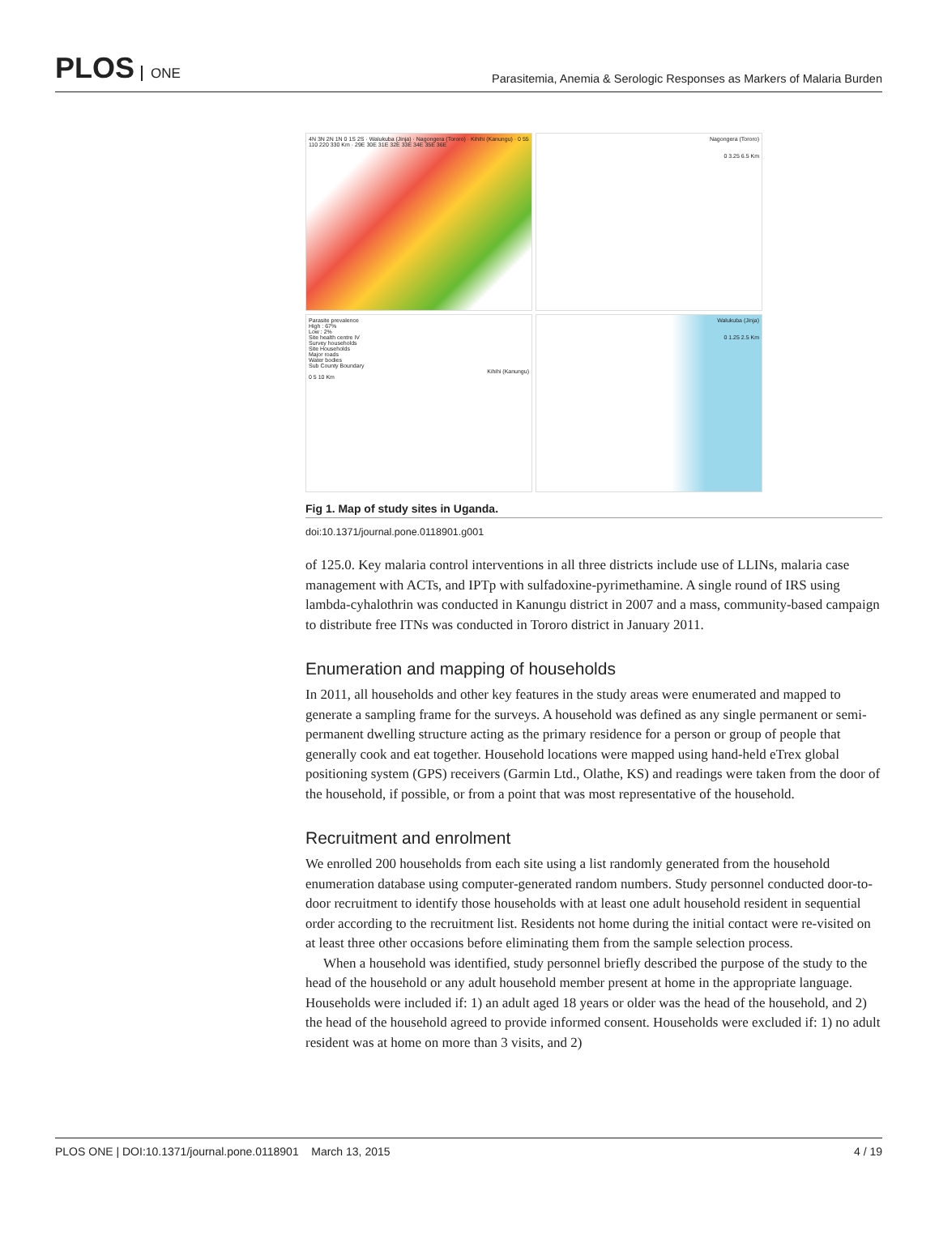PLOS ONE
Parasitemia, Anemia & Serologic Responses as Markers of Malaria Burden
4N 3N 2N 1N 0 1S 2S · Walukuba (Jinja) · Nagongera (Tororo) · Kihihi (Kanungu) · 0 55 110 220 330 Km · 29E 30E 31E 32E 33E 34E 35E 36E
Nagongera (Tororo)
0 3.25 6.5 Km
Parasite prevalence
High : 67%
Low : 2%
Site health centre IV
Survey households
Site Households
Major roads
Water bodies
Sub County Boundary
Kihihi (Kanungu)
0 5 10 Km
Walukuba (Jinja)
0 1.25 2.5 Km
Fig 1. Map of study sites in Uganda.
doi:10.1371/journal.pone.0118901.g001
of 125.0. Key malaria control interventions in all three districts include use of LLINs, malaria case management with ACTs, and IPTp with sulfadoxine-pyrimethamine. A single round of IRS using lambda-cyhalothrin was conducted in Kanungu district in 2007 and a mass, community-based campaign to distribute free ITNs was conducted in Tororo district in January 2011.
Enumeration and mapping of households
In 2011, all households and other key features in the study areas were enumerated and mapped to generate a sampling frame for the surveys. A household was defined as any single permanent or semi-permanent dwelling structure acting as the primary residence for a person or group of people that generally cook and eat together. Household locations were mapped using hand-held eTrex global positioning system (GPS) receivers (Garmin Ltd., Olathe, KS) and readings were taken from the door of the household, if possible, or from a point that was most representative of the household.
Recruitment and enrolment
We enrolled 200 households from each site using a list randomly generated from the household enumeration database using computer-generated random numbers. Study personnel conducted door-to-door recruitment to identify those households with at least one adult household resident in sequential order according to the recruitment list. Residents not home during the initial contact were re-visited on at least three other occasions before eliminating them from the sample selection process.
When a household was identified, study personnel briefly described the purpose of the study to the head of the household or any adult household member present at home in the appropriate language. Households were included if: 1) an adult aged 18 years or older was the head of the household, and 2) the head of the household agreed to provide informed consent. Households were excluded if: 1) no adult resident was at home on more than 3 visits, and 2)
PLOS ONE | DOI:10.1371/journal.pone.0118901 March 13, 2015
4 / 19